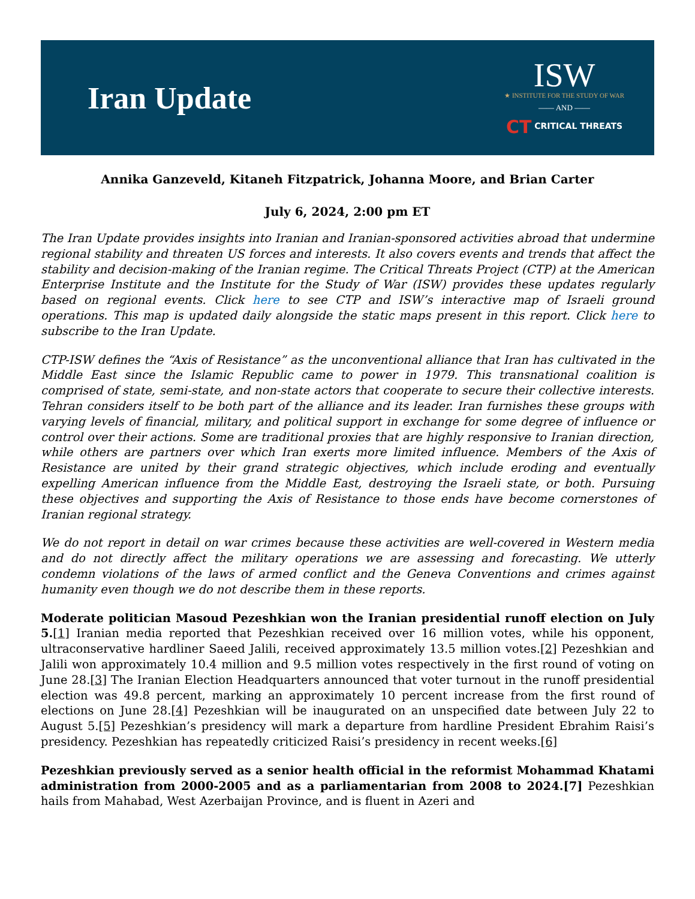Iran Update
ISW
★ INSTITUTE FOR THE STUDY OF WAR
—— AND ——
CT CRITICAL THREATS
Annika Ganzeveld, Kitaneh Fitzpatrick, Johanna Moore, and Brian Carter
July 6, 2024, 2:00 pm ET
The Iran Update provides insights into Iranian and Iranian-sponsored activities abroad that undermine regional stability and threaten US forces and interests. It also covers events and trends that affect the stability and decision-making of the Iranian regime. The Critical Threats Project (CTP) at the American Enterprise Institute and the Institute for the Study of War (ISW) provides these updates regularly based on regional events. Click here to see CTP and ISW’s interactive map of Israeli ground operations. This map is updated daily alongside the static maps present in this report. Click here to subscribe to the Iran Update.
CTP-ISW defines the “Axis of Resistance” as the unconventional alliance that Iran has cultivated in the Middle East since the Islamic Republic came to power in 1979. This transnational coalition is comprised of state, semi-state, and non-state actors that cooperate to secure their collective interests. Tehran considers itself to be both part of the alliance and its leader. Iran furnishes these groups with varying levels of financial, military, and political support in exchange for some degree of influence or control over their actions. Some are traditional proxies that are highly responsive to Iranian direction, while others are partners over which Iran exerts more limited influence. Members of the Axis of Resistance are united by their grand strategic objectives, which include eroding and eventually expelling American influence from the Middle East, destroying the Israeli state, or both. Pursuing these objectives and supporting the Axis of Resistance to those ends have become cornerstones of Iranian regional strategy.
We do not report in detail on war crimes because these activities are well-covered in Western media and do not directly affect the military operations we are assessing and forecasting. We utterly condemn violations of the laws of armed conflict and the Geneva Conventions and crimes against humanity even though we do not describe them in these reports.
Moderate politician Masoud Pezeshkian won the Iranian presidential runoff election on July 5.[1] Iranian media reported that Pezeshkian received over 16 million votes, while his opponent, ultraconservative hardliner Saeed Jalili, received approximately 13.5 million votes.[2] Pezeshkian and Jalili won approximately 10.4 million and 9.5 million votes respectively in the first round of voting on June 28.[3] The Iranian Election Headquarters announced that voter turnout in the runoff presidential election was 49.8 percent, marking an approximately 10 percent increase from the first round of elections on June 28.[4] Pezeshkian will be inaugurated on an unspecified date between July 22 to August 5.[5] Pezeshkian’s presidency will mark a departure from hardline President Ebrahim Raisi’s presidency. Pezeshkian has repeatedly criticized Raisi’s presidency in recent weeks.[6]
Pezeshkian previously served as a senior health official in the reformist Mohammad Khatami administration from 2000-2005 and as a parliamentarian from 2008 to 2024.[7] Pezeshkian hails from Mahabad, West Azerbaijan Province, and is fluent in Azeri and